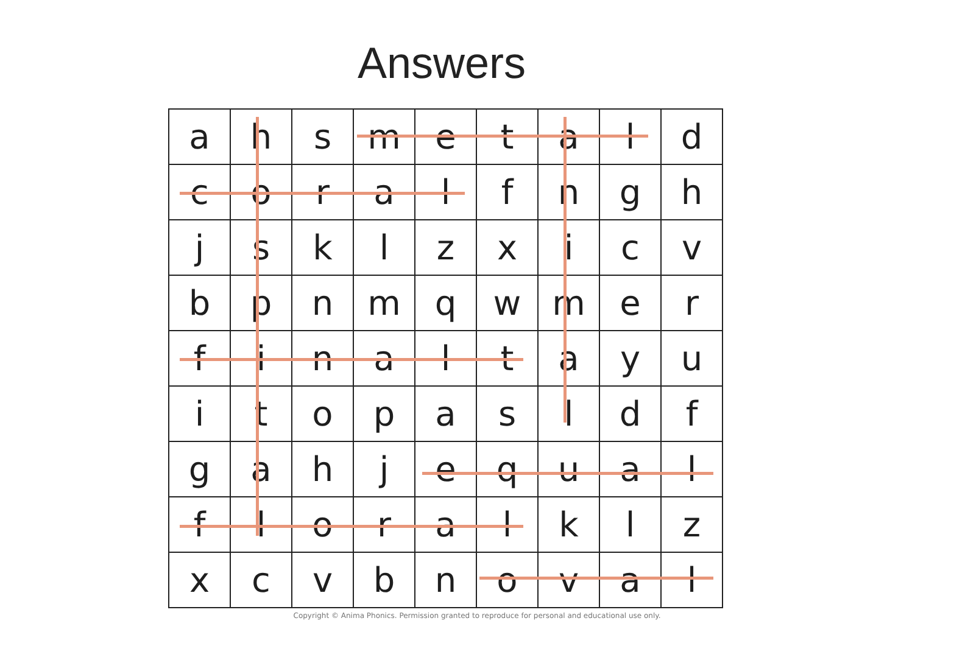Answers
| a | h | s | m | e | t | a | l | d |
| c | o | r | a | l | f | n | g | h |
| j | s | k | l | z | x | i | c | v |
| b | p | n | m | q | w | m | e | r |
| f | i | n | a | l | t | a | y | u |
| i | t | o | p | a | s | l | d | f |
| g | a | h | j | e | q | u | a | l |
| f | l | o | r | a | l | k | l | z |
| x | c | v | b | n | o | v | a | l |
Copyright © Anima Phonics. Permission granted to reproduce for personal and educational use only.